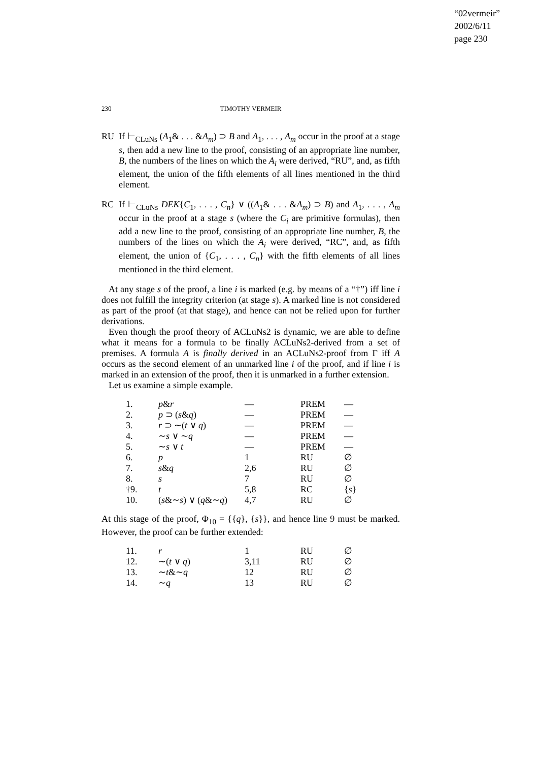“02vermeir”
2002/6/11
page 230
230
TIMOTHY VERMEIR
RU If ⊢<sub>CLuNs</sub> (A<sub>1</sub>& . . . &A<sub>m</sub>) ⊃ B and A<sub>1</sub>, . . . , A<sub>m</sub> occur in the proof at a stage s, then add a new line to the proof, consisting of an appropriate line number, B, the numbers of the lines on which the A<sub>i</sub> were derived, “RU”, and, as fifth element, the union of the fifth elements of all lines mentioned in the third element.
RC If ⊢<sub>CLuNs</sub> DEK{C<sub>1</sub>, . . . , C<sub>n</sub>} ∨ ((A<sub>1</sub>& . . . &A<sub>m</sub>) ⊃ B) and A<sub>1</sub>, . . . , A<sub>m</sub> occur in the proof at a stage s (where the C<sub>i</sub> are primitive formulas), then add a new line to the proof, consisting of an appropriate line number, B, the numbers of the lines on which the A<sub>i</sub> were derived, “RC”, and, as fifth element, the union of {C<sub>1</sub>, . . . , C<sub>n</sub>} with the fifth elements of all lines mentioned in the third element.
At any stage s of the proof, a line i is marked (e.g. by means of a “†”) iff line i does not fulfill the integrity criterion (at stage s). A marked line is not considered as part of the proof (at that stage), and hence can not be relied upon for further derivations.
Even though the proof theory of ACLuNs2 is dynamic, we are able to define what it means for a formula to be finally ACLuNs2-derived from a set of premises. A formula A is finally derived in an ACLuNs2-proof from Γ iff A occurs as the second element of an unmarked line i of the proof, and if line i is marked in an extension of the proof, then it is unmarked in a further extension.
Let us examine a simple example.
| 1. | p & r | — | PREM | — |
| 2. | p ⊃ ( s & q ) | — | PREM | — |
| 3. | r ⊃ ∼( t ∨ q ) | — | PREM | — |
| 4. | ∼ s ∨ ∼ q | — | PREM | — |
| 5. | ∼ s ∨ t | — | PREM | — |
| 6. | p | 1 | RU | ∅ |
| 7. | s & q | 2,6 | RU | ∅ |
| 8. | s | 7 | RU | ∅ |
| †9. | t | 5,8 | RC | { s } |
| 10. | ( s &∼ s ) ∨ ( q &∼ q ) | 4,7 | RU | ∅ |
At this stage of the proof, Φ<sub>10</sub> = {{q}, {s}}, and hence line 9 must be marked. However, the proof can be further extended:
| 11. | r | 1 | RU | ∅ |
| 12. | ∼( t ∨ q ) | 3,11 | RU | ∅ |
| 13. | ∼ t &∼ q | 12 | RU | ∅ |
| 14. | ∼ q | 13 | RU | ∅ |